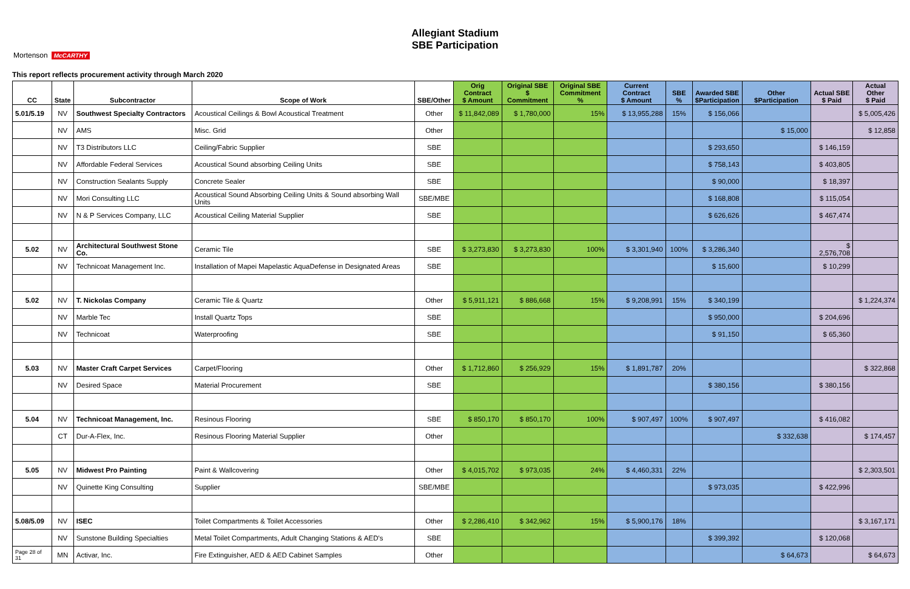Mortenson McCARTHY
Allegiant Stadium
SBE Participation
This report reflects procurement activity through March 2020
| CC | State | Subcontractor | Scope of Work | SBE/Other | Orig Contract $ Amount | Original SBE $ Commitment | Original SBE Commitment % | Current Contract $ Amount | SBE % | Awarded SBE $Participation | Other $Participation | Actual SBE $ Paid | Actual Other $ Paid |
| --- | --- | --- | --- | --- | --- | --- | --- | --- | --- | --- | --- | --- | --- |
| 5.01/5.19 | NV | Southwest Specialty Contractors | Acoustical Ceilings & Bowl Acoustical Treatment | Other | $ 11,842,089 | $ 1,780,000 | 15% | $ 13,955,288 | 15% | $ 156,066 | | | $ 5,005,426 |
| | NV | AMS | Misc. Grid | Other | | | | | | | $ 15,000 | | $ 12,858 |
| | NV | T3 Distributors LLC | Ceiling/Fabric Supplier | SBE | | | | | | $ 293,650 | | $ 146,159 | |
| | NV | Affordable Federal Services | Acoustical Sound absorbing Ceiling Units | SBE | | | | | | $ 758,143 | | $ 403,805 | |
| | NV | Construction Sealants Supply | Concrete Sealer | SBE | | | | | | $ 90,000 | | $ 18,397 | |
| | NV | Mori Consulting LLC | Acoustical Sound Absorbing Ceiling Units & Sound absorbing Wall Units | SBE/MBE | | | | | | $ 168,808 | | $ 115,054 | |
| | NV | N & P Services Company, LLC | Acoustical Ceiling Material Supplier | SBE | | | | | | $ 626,626 | | $ 467,474 | |
| 5.02 | NV | Architectural Southwest Stone Co. | Ceramic Tile | SBE | $ 3,273,830 | $ 3,273,830 | 100% | $ 3,301,940 | 100% | $ 3,286,340 | | $ 2,576,708 | |
| | NV | Technicoat Management Inc. | Installation of Mapei Mapelastic AquaDefense in Designated Areas | SBE | | | | | | $ 15,600 | | $ 10,299 | |
| 5.02 | NV | T. Nickolas Company | Ceramic Tile & Quartz | Other | $ 5,911,121 | $ 886,668 | 15% | $ 9,208,991 | 15% | $ 340,199 | | | $ 1,224,374 |
| | NV | Marble Tec | Install Quartz Tops | SBE | | | | | | $ 950,000 | | $ 204,696 | |
| | NV | Technicoat | Waterproofing | SBE | | | | | | $ 91,150 | | $ 65,360 | |
| 5.03 | NV | Master Craft Carpet Services | Carpet/Flooring | Other | $ 1,712,860 | $ 256,929 | 15% | $ 1,891,787 | 20% | | | | $ 322,868 |
| | NV | Desired Space | Material Procurement | SBE | | | | | | $ 380,156 | | $ 380,156 | |
| 5.04 | NV | Technicoat Management, Inc. | Resinous Flooring | SBE | $ 850,170 | $ 850,170 | 100% | $ 907,497 | 100% | $ 907,497 | | $ 416,082 | |
| | CT | Dur-A-Flex, Inc. | Resinous Flooring Material Supplier | Other | | | | | | | $ 332,638 | | $ 174,457 |
| 5.05 | NV | Midwest Pro Painting | Paint & Wallcovering | Other | $ 4,015,702 | $ 973,035 | 24% | $ 4,460,331 | 22% | | | | $ 2,303,501 |
| | NV | Quinette King Consulting | Supplier | SBE/MBE | | | | | | $ 973,035 | | $ 422,996 | |
| 5.08/5.09 | NV | ISEC | Toilet Compartments & Toilet Accessories | Other | $ 2,286,410 | $ 342,962 | 15% | $ 5,900,176 | 18% | | | | $ 3,167,171 |
| | NV | Sunstone Building Specialties | Metal Toilet Compartments, Adult Changing Stations & AED's | SBE | | | | | | $ 399,392 | | $ 120,068 | |
| Page 28 of 31 | MN | Activar, Inc. | Fire Extinguisher, AED & AED Cabinet Samples | Other | | | | | | | $ 64,673 | | $ 64,673 |